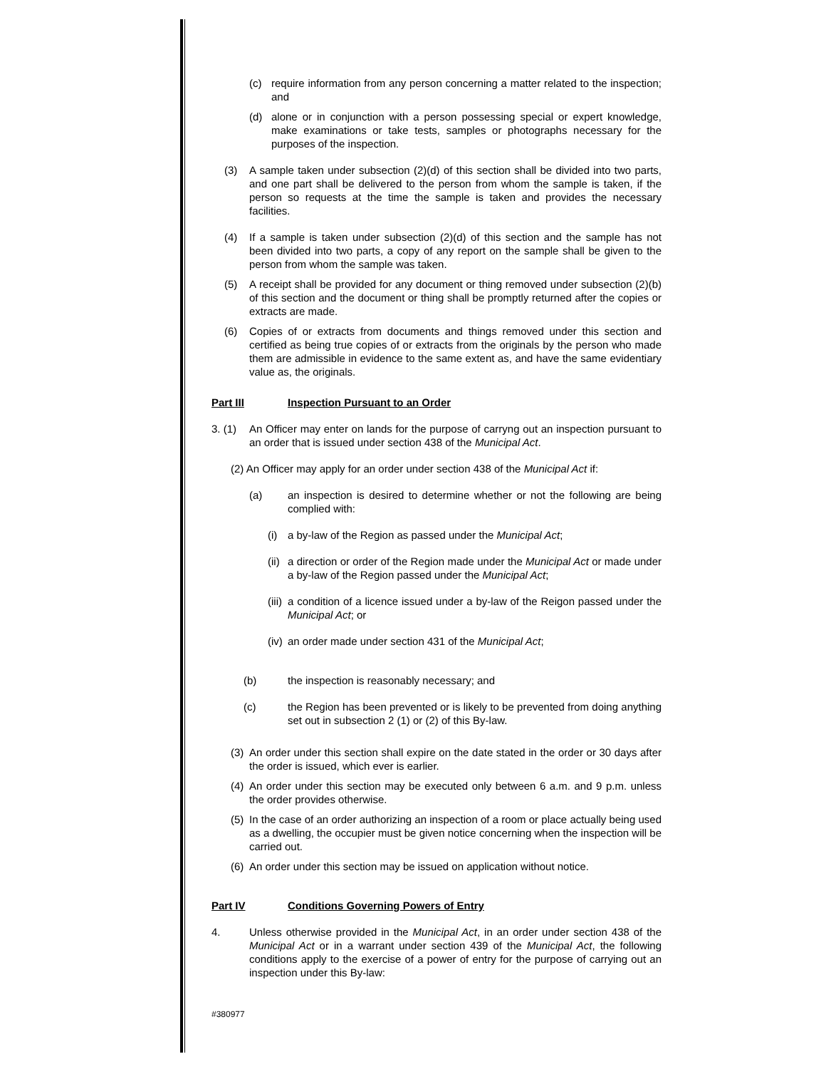(c) require information from any person concerning a matter related to the inspection; and
(d) alone or in conjunction with a person possessing special or expert knowledge, make examinations or take tests, samples or photographs necessary for the purposes of the inspection.
(3) A sample taken under subsection (2)(d) of this section shall be divided into two parts, and one part shall be delivered to the person from whom the sample is taken, if the person so requests at the time the sample is taken and provides the necessary facilities.
(4) If a sample is taken under subsection (2)(d) of this section and the sample has not been divided into two parts, a copy of any report on the sample shall be given to the person from whom the sample was taken.
(5) A receipt shall be provided for any document or thing removed under subsection (2)(b) of this section and the document or thing shall be promptly returned after the copies or extracts are made.
(6) Copies of or extracts from documents and things removed under this section and certified as being true copies of or extracts from the originals by the person who made them are admissible in evidence to the same extent as, and have the same evidentiary value as, the originals.
Part III Inspection Pursuant to an Order
3. (1) An Officer may enter on lands for the purpose of carryng out an inspection pursuant to an order that is issued under section 438 of the Municipal Act.
(2) An Officer may apply for an order under section 438 of the Municipal Act if:
(a) an inspection is desired to determine whether or not the following are being complied with:
(i) a by-law of the Region as passed under the Municipal Act;
(ii) a direction or order of the Region made under the Municipal Act or made under a by-law of the Region passed under the Municipal Act;
(iii) a condition of a licence issued under a by-law of the Reigon passed under the Municipal Act; or
(iv) an order made under section 431 of the Municipal Act;
(b) the inspection is reasonably necessary; and
(c) the Region has been prevented or is likely to be prevented from doing anything set out in subsection 2 (1) or (2) of this By-law.
(3) An order under this section shall expire on the date stated in the order or 30 days after the order is issued, which ever is earlier.
(4) An order under this section may be executed only between 6 a.m. and 9 p.m. unless the order provides otherwise.
(5) In the case of an order authorizing an inspection of a room or place actually being used as a dwelling, the occupier must be given notice concerning when the inspection will be carried out.
(6) An order under this section may be issued on application without notice.
Part IV Conditions Governing Powers of Entry
4. Unless otherwise provided in the Municipal Act, in an order under section 438 of the Municipal Act or in a warrant under section 439 of the Municipal Act, the following conditions apply to the exercise of a power of entry for the purpose of carrying out an inspection under this By-law:
#380977